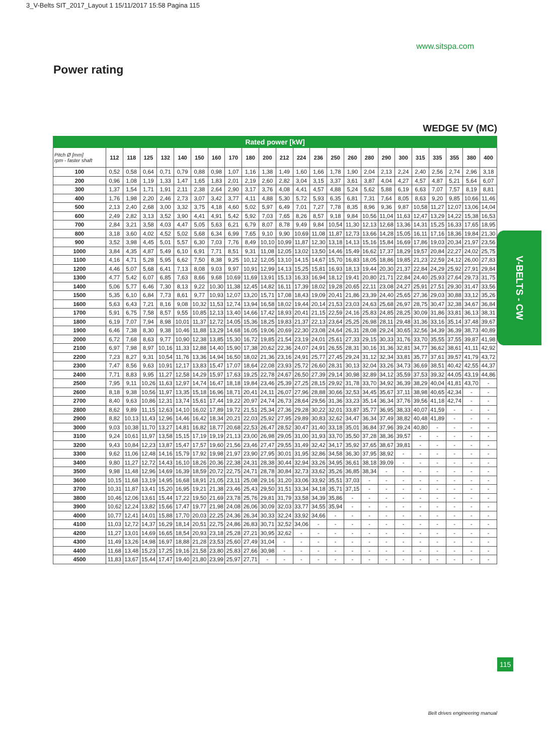3_V-Belts SIT_2017_Layout 1 15/11/2017 15:58 Pagina 115
www.sitspa.com
Power rating
WEDGE 5V (MC)
| Rated power [kW] | | | | | | | | | | | | | | | | | | | | | | | |
| --- | --- | --- | --- | --- | --- | --- | --- | --- | --- | --- | --- | --- | --- | --- | --- | --- | --- | --- | --- | --- | --- | --- | --- |
| Pitch Ø [mm] rpm - faster shaft | 112 | 118 | 125 | 132 | 140 | 150 | 160 | 170 | 180 | 200 | 212 | 224 | 236 | 250 | 260 | 280 | 290 | 300 | 315 | 335 | 355 | 380 | 400 |
| 100 | 0,52 | 0,58 | 0,64 | 0,71 | 0,79 | 0,88 | 0,98 | 1,07 | 1,16 | 1,38 | 1,49 | 1,60 | 1,66 | 1,78 | 1,90 | 2,04 | 2,13 | 2,24 | 2,40 | 2,56 | 2,74 | 2,96 | 3,18 |
| 200 | 0,96 | 1,08 | 1,19 | 1,33 | 1,47 | 1,65 | 1,83 | 2,01 | 2,19 | 2,60 | 2,82 | 3,04 | 3,15 | 3,37 | 3,61 | 3,87 | 4,04 | 4,27 | 4,57 | 4,87 | 5,21 | 5,64 | 6,07 |
| 300 | 1,37 | 1,54 | 1,71 | 1,91 | 2,11 | 2,38 | 2,64 | 2,90 | 3,17 | 3,76 | 4,08 | 4,41 | 4,57 | 4,88 | 5,24 | 5,62 | 5,88 | 6,19 | 6,63 | 7,07 | 7,57 | 8,19 | 8,81 |
| 400 | 1,76 | 1,98 | 2,20 | 2,46 | 2,73 | 3,07 | 3,42 | 3,77 | 4,11 | 4,88 | 5,30 | 5,72 | 5,93 | 6,35 | 6,81 | 7,31 | 7,64 | 8,05 | 8,63 | 9,20 | 9,85 | 10,66 | 11,46 |
| 500 | 2,13 | 2,40 | 2,68 | 3,00 | 3,32 | 3,75 | 4,18 | 4,60 | 5,02 | 5,97 | 6,49 | 7,01 | 7,27 | 7,78 | 8,35 | 8,96 | 9,36 | 9,87 | 10,58 | 11,27 | 12,07 | 13,06 | 14,04 |
| 600 | 2,49 | 2,82 | 3,13 | 3,52 | 3,90 | 4,41 | 4,91 | 5,42 | 5,92 | 7,03 | 7,65 | 8,26 | 8,57 | 9,18 | 9,84 | 10,56 | 11,04 | 11,63 | 12,47 | 13,29 | 14,22 | 15,38 | 16,53 |
| 700 | 2,84 | 3,21 | 3,58 | 4,03 | 4,47 | 5,05 | 5,63 | 6,21 | 6,79 | 8,07 | 8,78 | 9,49 | 9,84 | 10,54 | 11,30 | 12,13 | 12,68 | 13,36 | 14,31 | 15,25 | 16,33 | 17,65 | 18,95 |
| 800 | 3,18 | 3,60 | 4,02 | 4,52 | 5,02 | 5,68 | 6,34 | 6,99 | 7,65 | 9,10 | 9,90 | 10,69 | 11,08 | 11,87 | 12,73 | 13,66 | 14,28 | 15,05 | 16,11 | 17,16 | 18,36 | 19,84 | 21,30 |
| 900 | 3,52 | 3,98 | 4,45 | 5,01 | 5,57 | 6,30 | 7,03 | 7,76 | 8,49 | 10,10 | 10,99 | 11,87 | 12,30 | 13,18 | 14,13 | 15,16 | 15,84 | 16,69 | 17,86 | 19,03 | 20,34 | 21,97 | 23,56 |
| 1000 | 3,84 | 4,35 | 4,87 | 5,49 | 6,10 | 6,91 | 7,71 | 8,51 | 9,31 | 11,08 | 12,05 | 13,02 | 13,50 | 14,46 | 15,49 | 16,62 | 17,37 | 18,29 | 19,57 | 20,84 | 22,27 | 24,02 | 25,75 |
| 1100 | 4,16 | 4,71 | 5,28 | 5,95 | 6,62 | 7,50 | 8,38 | 9,25 | 10,12 | 12,05 | 13,10 | 14,15 | 14,67 | 15,70 | 16,83 | 18,05 | 18,86 | 19,85 | 21,23 | 22,59 | 24,12 | 26,00 | 27,83 |
| 1200 | 4,46 | 5,07 | 5,68 | 6,41 | 7,13 | 8,08 | 9,03 | 9,97 | 10,91 | 12,99 | 14,13 | 15,25 | 15,81 | 16,93 | 18,13 | 19,44 | 20,30 | 21,37 | 22,84 | 24,29 | 25,92 | 27,91 | 29,84 |
| 1300 | 4,77 | 5,42 | 6,07 | 6,85 | 7,63 | 8,66 | 9,68 | 10,69 | 11,69 | 13,91 | 15,13 | 16,33 | 16,94 | 18,12 | 19,41 | 20,80 | 21,71 | 22,84 | 24,40 | 25,93 | 27,64 | 29,73 | 31,75 |
| 1400 | 5,06 | 5,77 | 6,46 | 7,30 | 8,13 | 9,22 | 10,30 | 11,38 | 12,45 | 14,82 | 16,11 | 17,39 | 18,02 | 19,28 | 20,65 | 22,11 | 23,08 | 24,27 | 25,91 | 27,51 | 29,30 | 31,47 | 33,56 |
| 1500 | 5,35 | 6,10 | 6,84 | 7,73 | 8,61 | 9,77 | 10,93 | 12,07 | 13,20 | 15,71 | 17,08 | 18,43 | 19,09 | 20,41 | 21,86 | 23,39 | 24,40 | 25,65 | 27,36 | 29,03 | 30,88 | 33,12 | 35,26 |
| 1600 | 5,63 | 6,43 | 7,21 | 8,16 | 9,08 | 10,32 | 11,53 | 12,74 | 13,94 | 16,58 | 18,02 | 19,44 | 20,14 | 21,53 | 23,03 | 24,63 | 25,68 | 26,97 | 28,75 | 30,47 | 32,38 | 34,67 | 36,84 |
| 1700 | 5,91 | 6,75 | 7,58 | 8,57 | 9,55 | 10,85 | 12,13 | 13,40 | 14,66 | 17,42 | 18,93 | 20,41 | 21,15 | 22,59 | 24,16 | 25,83 | 24,85 | 28,25 | 30,09 | 31,86 | 33,81 | 36,13 | 38,31 |
| 1800 | 6,19 | 7,07 | 7,94 | 8,98 | 10,01 | 11,37 | 12,72 | 14,05 | 15,36 | 18,25 | 19,83 | 21,37 | 22,13 | 23,64 | 25,25 | 26,98 | 28,11 | 29,48 | 31,36 | 33,16 | 35,14 | 37,48 | 39,67 |
| 1900 | 6,46 | 7,38 | 8,30 | 9,38 | 10,46 | 11,88 | 13,29 | 14,68 | 16,05 | 19,06 | 20,69 | 22,30 | 23,08 | 24,64 | 26,31 | 28,08 | 29,24 | 30,65 | 32,56 | 34,39 | 36,39 | 38,73 | 40,89 |
| 2000 | 6,72 | 7,68 | 8,63 | 9,77 | 10,90 | 12,38 | 13,85 | 15,30 | 16,72 | 19,85 | 21,54 | 23,19 | 24,01 | 25,61 | 27,33 | 29,15 | 30,33 | 31,76 | 33,70 | 35,55 | 37,55 | 39,87 | 41,98 |
| 2100 | 6,97 | 7,98 | 8,97 | 10,16 | 11,33 | 12,88 | 14,40 | 15,90 | 17,38 | 20,62 | 22,36 | 24,07 | 24,91 | 26,55 | 28,31 | 30,16 | 31,36 | 32,81 | 34,77 | 36,62 | 38,61 | 41,11 | 42,92 |
| 2200 | 7,23 | 8,27 | 9,31 | 10,54 | 11,76 | 13,36 | 14,94 | 16,50 | 18,02 | 21,36 | 23,16 | 24,91 | 25,77 | 27,45 | 29,24 | 31,12 | 32,34 | 33,81 | 35,77 | 37,61 | 39,57 | 41,79 | 43,72 |
| 2300 | 7,47 | 8,56 | 9,63 | 10,91 | 12,17 | 13,83 | 15,47 | 17,07 | 18,64 | 22,08 | 23,93 | 25,72 | 26,60 | 28,31 | 30,13 | 32,04 | 33,26 | 34,73 | 36,69 | 38,51 | 40,42 | 42,55 | 44,37 |
| 2400 | 7,71 | 8,83 | 9,95 | 11,27 | 12,58 | 14,29 | 15,97 | 17,63 | 19,25 | 22,78 | 24,67 | 26,50 | 27,39 | 29,14 | 30,98 | 32,89 | 34,12 | 35,59 | 37,53 | 39,32 | 44,05 | 43,19 | 44,86 |
| 2500 | 7,95 | 9,11 | 10,26 | 11,63 | 12,97 | 14,74 | 16,47 | 18,18 | 19,84 | 23,46 | 25,39 | 27,25 | 28,15 | 29,92 | 31,78 | 33,70 | 34,92 | 36,39 | 38,29 | 40,04 | 41,81 | 43,70 | - |
| 2600 | 8,18 | 9,38 | 10,56 | 11,97 | 13,35 | 15,18 | 16,96 | 18,71 | 20,41 | 24,11 | 26,07 | 27,96 | 28,88 | 30,66 | 32,53 | 34,45 | 35,67 | 37,11 | 38,98 | 40,65 | 42,34 | - | - |
| 2700 | 8,40 | 9,63 | 10,86 | 12,31 | 13,74 | 15,61 | 17,44 | 19,22 | 20,97 | 24,74 | 26,73 | 28,64 | 29,56 | 31,36 | 33,23 | 35,14 | 36,34 | 37,76 | 39,56 | 41,18 | 42,74 | - | - |
| 2800 | 8,62 | 9,89 | 11,15 | 12,63 | 14,10 | 16,02 | 17,89 | 19,72 | 21,51 | 25,34 | 27,36 | 29,28 | 30,22 | 32,01 | 33,87 | 35,77 | 36,95 | 38,33 | 40,07 | 41,59 | - | - | - |
| 2900 | 8,82 | 10,13 | 11,43 | 12,96 | 14,46 | 16,42 | 18,34 | 20,21 | 22,03 | 25,92 | 27,95 | 29,89 | 30,83 | 32,62 | 34,47 | 36,34 | 37,49 | 38,82 | 40,48 | 41,89 | - | - | - |
| 3000 | 9,03 | 10,38 | 11,70 | 13,27 | 14,81 | 16,82 | 18,77 | 20,68 | 22,53 | 26,47 | 28,52 | 30,47 | 31,40 | 33,18 | 35,01 | 36,84 | 37,96 | 39,24 | 40,80 | - | - | - | - |
| 3100 | 9,24 | 10,61 | 11,97 | 13,58 | 15,15 | 17,19 | 19,19 | 21,13 | 23,00 | 26,98 | 29,05 | 31,00 | 31,93 | 33,70 | 35,50 | 37,28 | 38,36 | 39,57 | - | - | - | - | - |
| 3200 | 9,43 | 10,84 | 12,23 | 13,87 | 15,47 | 17,57 | 19,60 | 21,56 | 23,46 | 27,47 | 29,55 | 31,49 | 32,42 | 34,17 | 35,92 | 37,65 | 38,67 | 39,81 | - | - | - | - | - |
| 3300 | 9,62 | 11,06 | 12,48 | 14,16 | 15,79 | 17,92 | 19,98 | 21,97 | 23,90 | 27,95 | 30,01 | 31,95 | 32,86 | 34,58 | 36,30 | 37,95 | 38,92 | - | - | - | - | - | - |
| 3400 | 9,80 | 11,27 | 12,72 | 14,43 | 16,10 | 18,26 | 20,36 | 22,38 | 24,31 | 28,38 | 30,44 | 32,94 | 33,26 | 34,95 | 36,61 | 38,18 | 39,09 | - | - | - | - | - | - |
| 3500 | 9,98 | 11,48 | 12,96 | 14,69 | 16,39 | 18,59 | 20,72 | 22,75 | 24,71 | 28,78 | 30,84 | 32,73 | 33,62 | 35,26 | 36,85 | 38,34 | - | - | - | - | - | - | - |
| 3600 | 10,15 | 11,68 | 13,19 | 14,95 | 16,68 | 18,91 | 21,05 | 23,11 | 25,08 | 29,16 | 31,20 | 33,06 | 33,92 | 35,51 | 37,03 | - | - | - | - | - | - | - | - |
| 3700 | 10,31 | 11,87 | 13,41 | 15,20 | 16,95 | 19,21 | 21,38 | 23,46 | 25,43 | 29,50 | 31,51 | 33,34 | 34,18 | 35,71 | 37,15 | - | - | - | - | - | - | - | - |
| 3800 | 10,46 | 12,06 | 13,61 | 15,44 | 17,22 | 19,50 | 21,69 | 23,78 | 25,76 | 29,81 | 31,79 | 33,58 | 34,39 | 35,86 | - | - | - | - | - | - | - | - | - |
| 3900 | 10,62 | 12,24 | 13,82 | 15,66 | 17,47 | 19,77 | 21,98 | 24,08 | 26,06 | 30,09 | 32,03 | 33,77 | 34,55 | 35,94 | - | - | - | - | - | - | - | - | - |
| 4000 | 10,77 | 12,41 | 14,01 | 15,88 | 17,70 | 20,03 | 22,25 | 24,36 | 26,34 | 30,33 | 32,24 | 33,92 | 34,66 | - | - | - | - | - | - | - | - | - | - |
| 4100 | 11,03 | 12,72 | 14,37 | 16,29 | 18,14 | 20,51 | 22,75 | 24,86 | 26,83 | 30,71 | 32,52 | 34,06 | - | - | - | - | - | - | - | - | - | - | - |
| 4200 | 11,27 | 13,01 | 14,69 | 16,65 | 18,54 | 20,93 | 23,18 | 25,28 | 27,21 | 30,95 | 32,62 | - | - | - | - | - | - | - | - | - | - | - | - |
| 4300 | 11,49 | 13,26 | 14,98 | 16,97 | 18,88 | 21,28 | 23,53 | 25,60 | 27,49 | 31,04 | - | - | - | - | - | - | - | - | - | - | - | - | - |
| 4400 | 11,68 | 13,48 | 15,23 | 17,25 | 19,16 | 21,58 | 23,80 | 25,83 | 27,66 | 30,98 | - | - | - | - | - | - | - | - | - | - | - | - | - |
| 4500 | 11,83 | 13,67 | 15,44 | 17,47 | 19,40 | 21,80 | 23,99 | 25,97 | 27,71 | - | - | - | - | - | - | - | - | - | - | - | - | - | - |
Belt drives engineering manual
V-BELTS - CW
115